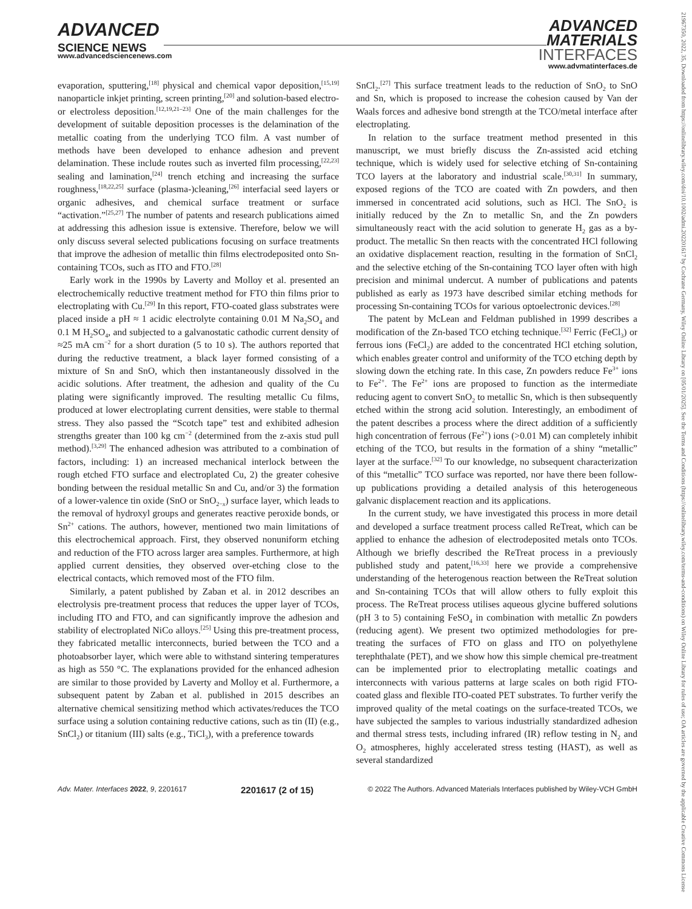ADVANCED
SCIENCE NEWS
www.advancedsciencenews.com
ADVANCED
MATERIALS
INTERFACES
www.advmatinterfaces.de
evaporation, sputtering,<sup>[18]</sup> physical and chemical vapor deposition,<sup>[15,19]</sup> nanoparticle inkjet printing, screen printing,<sup>[20]</sup> and solution-based electro- or electroless deposition.<sup>[12,19,21–23]</sup> One of the main challenges for the development of suitable deposition processes is the delamination of the metallic coating from the underlying TCO film. A vast number of methods have been developed to enhance adhesion and prevent delamination. These include routes such as inverted film processing,<sup>[22,23]</sup> sealing and lamination,<sup>[24]</sup> trench etching and increasing the surface roughness,<sup>[18,22,25]</sup> surface (plasma-)cleaning,<sup>[26]</sup> interfacial seed layers or organic adhesives, and chemical surface treatment or surface “activation.”<sup>[25,27]</sup> The number of patents and research publications aimed at addressing this adhesion issue is extensive. Therefore, below we will only discuss several selected publications focusing on surface treatments that improve the adhesion of metallic thin films electrodeposited onto Sn-containing TCOs, such as ITO and FTO.<sup>[28]</sup>
Early work in the 1990s by Laverty and Molloy et al. presented an electrochemically reductive treatment method for FTO thin films prior to electroplating with Cu.<sup>[29]</sup> In this report, FTO-coated glass substrates were placed inside a pH ≈ 1 acidic electrolyte containing 0.01 M Na<sub>2</sub>SO<sub>4</sub> and 0.1 M H<sub>2</sub>SO<sub>4</sub>, and subjected to a galvanostatic cathodic current density of ≈25 mA cm<sup>−2</sup> for a short duration (5 to 10 s). The authors reported that during the reductive treatment, a black layer formed consisting of a mixture of Sn and SnO, which then instantaneously dissolved in the acidic solutions. After treatment, the adhesion and quality of the Cu plating were significantly improved. The resulting metallic Cu films, produced at lower electroplating current densities, were stable to thermal stress. They also passed the “Scotch tape” test and exhibited adhesion strengths greater than 100 kg cm<sup>−2</sup> (determined from the z-axis stud pull method).<sup>[3,29]</sup> The enhanced adhesion was attributed to a combination of factors, including: 1) an increased mechanical interlock between the rough etched FTO surface and electroplated Cu, 2) the greater cohesive bonding between the residual metallic Sn and Cu, and/or 3) the formation of a lower-valence tin oxide (SnO or SnO<sub>2−x</sub>) surface layer, which leads to the removal of hydroxyl groups and generates reactive peroxide bonds, or Sn<sup>2+</sup> cations. The authors, however, mentioned two main limitations of this electrochemical approach. First, they observed nonuniform etching and reduction of the FTO across larger area samples. Furthermore, at high applied current densities, they observed over-etching close to the electrical contacts, which removed most of the FTO film.
Similarly, a patent published by Zaban et al. in 2012 describes an electrolysis pre-treatment process that reduces the upper layer of TCOs, including ITO and FTO, and can significantly improve the adhesion and stability of electroplated NiCo alloys.<sup>[25]</sup> Using this pre-treatment process, they fabricated metallic interconnects, buried between the TCO and a photoabsorber layer, which were able to withstand sintering temperatures as high as 550 °C. The explanations provided for the enhanced adhesion are similar to those provided by Laverty and Molloy et al. Furthermore, a subsequent patent by Zaban et al. published in 2015 describes an alternative chemical sensitizing method which activates/reduces the TCO surface using a solution containing reductive cations, such as tin (II) (e.g., SnCl<sub>2</sub>) or titanium (III) salts (e.g., TiCl<sub>3</sub>), with a preference towards
SnCl<sub>2</sub>.<sup>[27]</sup> This surface treatment leads to the reduction of SnO<sub>2</sub> to SnO and Sn, which is proposed to increase the cohesion caused by Van der Waals forces and adhesive bond strength at the TCO/metal interface after electroplating.
In relation to the surface treatment method presented in this manuscript, we must briefly discuss the Zn-assisted acid etching technique, which is widely used for selective etching of Sn-containing TCO layers at the laboratory and industrial scale.<sup>[30,31]</sup> In summary, exposed regions of the TCO are coated with Zn powders, and then immersed in concentrated acid solutions, such as HCl. The SnO<sub>2</sub> is initially reduced by the Zn to metallic Sn, and the Zn powders simultaneously react with the acid solution to generate H<sub>2</sub> gas as a by-product. The metallic Sn then reacts with the concentrated HCl following an oxidative displacement reaction, resulting in the formation of SnCl<sub>2</sub> and the selective etching of the Sn-containing TCO layer often with high precision and minimal undercut. A number of publications and patents published as early as 1973 have described similar etching methods for processing Sn-containing TCOs for various optoelectronic devices.<sup>[28]</sup>
The patent by McLean and Feldman published in 1999 describes a modification of the Zn-based TCO etching technique.<sup>[32]</sup> Ferric (FeCl<sub>3</sub>) or ferrous ions (FeCl<sub>2</sub>) are added to the concentrated HCl etching solution, which enables greater control and uniformity of the TCO etching depth by slowing down the etching rate. In this case, Zn powders reduce Fe<sup>3+</sup> ions to Fe<sup>2+</sup>. The Fe<sup>2+</sup> ions are proposed to function as the intermediate reducing agent to convert SnO<sub>2</sub> to metallic Sn, which is then subsequently etched within the strong acid solution. Interestingly, an embodiment of the patent describes a process where the direct addition of a sufficiently high concentration of ferrous (Fe<sup>2+</sup>) ions (>0.01 M) can completely inhibit etching of the TCO, but results in the formation of a shiny “metallic” layer at the surface.<sup>[32]</sup> To our knowledge, no subsequent characterization of this “metallic” TCO surface was reported, nor have there been follow-up publications providing a detailed analysis of this heterogeneous galvanic displacement reaction and its applications.
In the current study, we have investigated this process in more detail and developed a surface treatment process called ReTreat, which can be applied to enhance the adhesion of electrodeposited metals onto TCOs. Although we briefly described the ReTreat process in a previously published study and patent,<sup>[16,33]</sup> here we provide a comprehensive understanding of the heterogenous reaction between the ReTreat solution and Sn-containing TCOs that will allow others to fully exploit this process. The ReTreat process utilises aqueous glycine buffered solutions (pH 3 to 5) containing FeSO<sub>4</sub> in combination with metallic Zn powders (reducing agent). We present two optimized methodologies for pre-treating the surfaces of FTO on glass and ITO on polyethylene terephthalate (PET), and we show how this simple chemical pre-treatment can be implemented prior to electroplating metallic coatings and interconnects with various patterns at large scales on both rigid FTO-coated glass and flexible ITO-coated PET substrates. To further verify the improved quality of the metal coatings on the surface-treated TCOs, we have subjected the samples to various industrially standardized adhesion and thermal stress tests, including infrared (IR) reflow testing in N<sub>2</sub> and O<sub>2</sub> atmospheres, highly accelerated stress testing (HAST), as well as several standardized
Adv. Mater. Interfaces 2022, 9, 2201617 2201617 (2 of 15) © 2022 The Authors. Advanced Materials Interfaces published by Wiley-VCH GmbH
21967350, 2022, 35, Downloaded from https://onlinelibrary.wiley.com/doi/10.1002/admi.202201617 by Cochrane Germany, Wiley Online Library on [05/01/2025]. See the Terms and Conditions (https://onlinelibrary.wiley.com/terms-and-conditions) on Wiley Online Library for rules of use; OA articles are governed by the applicable Creative Commons License